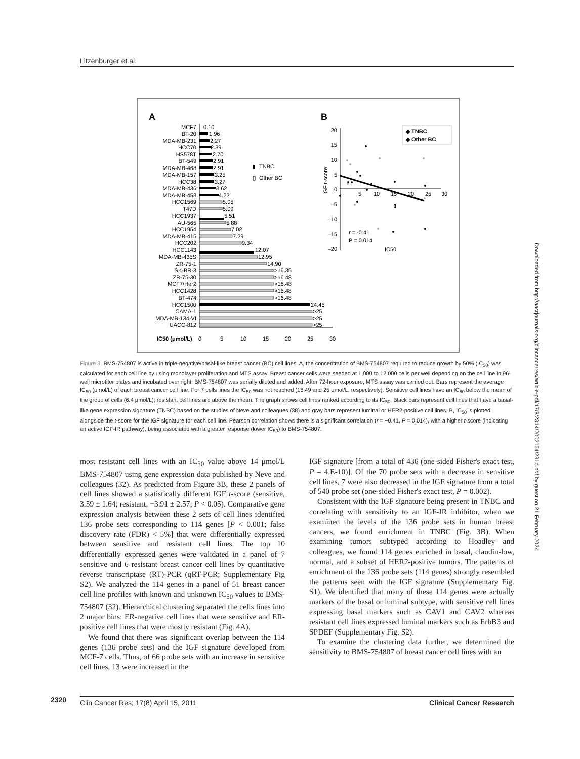Litzenburger et al.
A
B
MCF7
BT-20
MDA-MB-231
HCC70
HS578T
BT-549
MDA-MB-468
MDA-MB-157
HCC38
MDA-MB-436
MDA-MB-453
HCC1569
T47D
HCC1937
AU-565
HCC1954
MDA-MB-415
HCC202
HCC1143
MDA-MB-435S
ZR-75-1
SK-BR-3
ZR-75-30
MCF7/Her2
HCC1428
BT-474
HCC1500
CAMA-1
MDA-MB-134-VI
UACC-812
0.10
1.96
2.27
2.70
2.39
2.91
2.91
3.25
3.27
3.62
4.22
5.51
12.07
24.45
5.05
5.09
5.88
7.02
7.29
9.34
12.95
14.90
>16.35
>16.48
>16.48
>16.48
>16.48
>25
>25
>25
TNBC
Other BC
IC50 (μmol/L)
0
5
10
15
20
25
30
20
15
10
5
0
–5
–10
–15
–20
5
10
15
20
25
30
IGF t-score
r = -0.41
P = 0.014
IC50
◆ TNBC
◆ Other BC
Figure 3. BMS-754807 is active in triple-negative/basal-like breast cancer (BC) cell lines. A, the concentration of BMS-754807 required to reduce growth by 50% (IC<sub>50</sub>) was calculated for each cell line by using monolayer proliferation and MTS assay. Breast cancer cells were seeded at 1,000 to 12,000 cells per well depending on the cell line in 96-well microtiter plates and incubated overnight. BMS-754807 was serially diluted and added. After 72-hour exposure, MTS assay was carried out. Bars represent the average IC<sub>50</sub> (μmol/L) of each breast cancer cell line. For 7 cells lines the IC<sub>50</sub> was not reached (16.49 and 25 μmol/L, respectively). Sensitive cell lines have an IC<sub>50</sub> below the mean of the group of cells (6.4 μmol/L); resistant cell lines are above the mean. The graph shows cell lines ranked according to its IC<sub>50</sub>. Black bars represent cell lines that have a basal-like gene expression signature (TNBC) based on the studies of Neve and colleagues (38) and gray bars represent luminal or HER2-positive cell lines. B, IC<sub>50</sub> is plotted alongside the t-score for the IGF signature for each cell line. Pearson correlation shows there is a significant correlation (r = −0.41, P = 0.014), with a higher t-score (indicating an active IGF-IR pathway), being associated with a greater response (lower IC<sub>50</sub>) to BMS-754807.
most resistant cell lines with an IC<sub>50</sub> value above 14 μmol/L BMS-754807 using gene expression data published by Neve and colleagues (32). As predicted from Figure 3B, these 2 panels of cell lines showed a statistically different IGF t-score (sensitive, 3.59 ± 1.64; resistant, −3.91 ± 2.57; P < 0.05). Comparative gene expression analysis between these 2 sets of cell lines identified 136 probe sets corresponding to 114 genes [P < 0.001; false discovery rate (FDR) < 5%] that were differentially expressed between sensitive and resistant cell lines. The top 10 differentially expressed genes were validated in a panel of 7 sensitive and 6 resistant breast cancer cell lines by quantitative reverse transcriptase (RT)-PCR (qRT-PCR; Supplementary Fig S2). We analyzed the 114 genes in a panel of 51 breast cancer cell line profiles with known and unknown IC<sub>50</sub> values to BMS-754807 (32). Hierarchical clustering separated the cells lines into 2 major bins: ER-negative cell lines that were sensitive and ER-positive cell lines that were mostly resistant (Fig. 4A).
We found that there was significant overlap between the 114 genes (136 probe sets) and the IGF signature developed from MCF-7 cells. Thus, of 66 probe sets with an increase in sensitive cell lines, 13 were increased in the
IGF signature [from a total of 436 (one-sided Fisher's exact test, P = 4.E-10)]. Of the 70 probe sets with a decrease in sensitive cell lines, 7 were also decreased in the IGF signature from a total of 540 probe set (one-sided Fisher's exact test, P = 0.002).
Consistent with the IGF signature being present in TNBC and correlating with sensitivity to an IGF-IR inhibitor, when we examined the levels of the 136 probe sets in human breast cancers, we found enrichment in TNBC (Fig. 3B). When examining tumors subtyped according to Hoadley and colleagues, we found 114 genes enriched in basal, claudin-low, normal, and a subset of HER2-positive tumors. The patterns of enrichment of the 136 probe sets (114 genes) strongly resembled the patterns seen with the IGF signature (Supplementary Fig. S1). We identified that many of these 114 genes were actually markers of the basal or luminal subtype, with sensitive cell lines expressing basal markers such as CAV1 and CAV2 whereas resistant cell lines expressed luminal markers such as ErbB3 and SPDEF (Supplementary Fig. S2).
To examine the clustering data further, we determined the sensitivity to BMS-754807 of breast cancer cell lines with an
2320 Clin Cancer Res; 17(8) April 15, 2011 Clinical Cancer Research
Downloaded from http://aacrjournals.org/clincancerres/article-pdf/17/8/2314/2002154/2314.pdf by guest on 21 February 2024